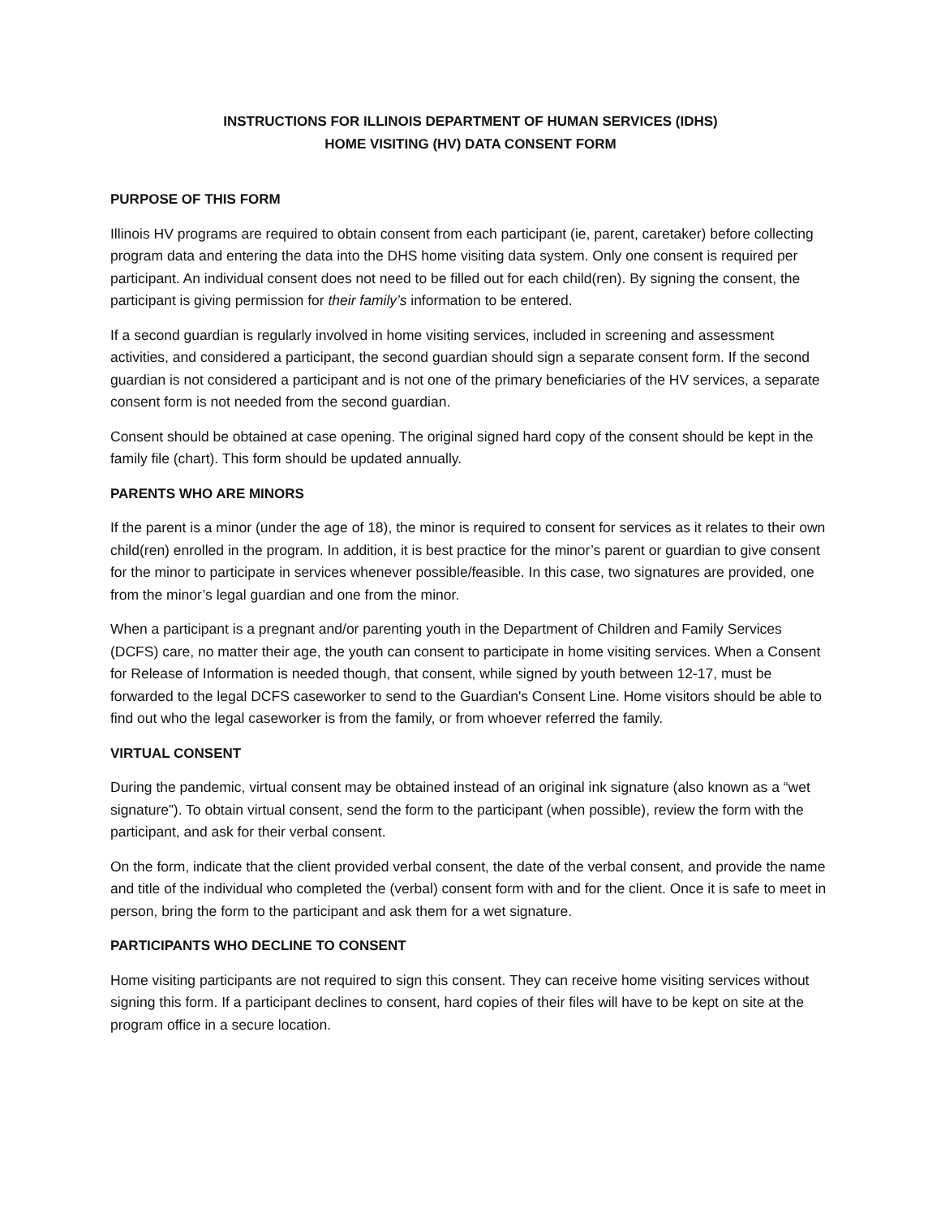INSTRUCTIONS FOR ILLINOIS DEPARTMENT OF HUMAN SERVICES (IDHS)
HOME VISITING (HV) DATA CONSENT FORM
PURPOSE OF THIS FORM
Illinois HV programs are required to obtain consent from each participant (ie, parent, caretaker) before collecting program data and entering the data into the DHS home visiting data system. Only one consent is required per participant. An individual consent does not need to be filled out for each child(ren). By signing the consent, the participant is giving permission for their family’s information to be entered.
If a second guardian is regularly involved in home visiting services, included in screening and assessment activities, and considered a participant, the second guardian should sign a separate consent form. If the second guardian is not considered a participant and is not one of the primary beneficiaries of the HV services, a separate consent form is not needed from the second guardian.
Consent should be obtained at case opening. The original signed hard copy of the consent should be kept in the family file (chart). This form should be updated annually.
PARENTS WHO ARE MINORS
If the parent is a minor (under the age of 18), the minor is required to consent for services as it relates to their own child(ren) enrolled in the program. In addition, it is best practice for the minor’s parent or guardian to give consent for the minor to participate in services whenever possible/feasible. In this case, two signatures are provided, one from the minor’s legal guardian and one from the minor.
When a participant is a pregnant and/or parenting youth in the Department of Children and Family Services (DCFS) care, no matter their age, the youth can consent to participate in home visiting services. When a Consent for Release of Information is needed though, that consent, while signed by youth between 12-17, must be forwarded to the legal DCFS caseworker to send to the Guardian's Consent Line. Home visitors should be able to find out who the legal caseworker is from the family, or from whoever referred the family.
VIRTUAL CONSENT
During the pandemic, virtual consent may be obtained instead of an original ink signature (also known as a “wet signature”). To obtain virtual consent, send the form to the participant (when possible), review the form with the participant, and ask for their verbal consent.
On the form, indicate that the client provided verbal consent, the date of the verbal consent, and provide the name and title of the individual who completed the (verbal) consent form with and for the client. Once it is safe to meet in person, bring the form to the participant and ask them for a wet signature.
PARTICIPANTS WHO DECLINE TO CONSENT
Home visiting participants are not required to sign this consent. They can receive home visiting services without signing this form. If a participant declines to consent, hard copies of their files will have to be kept on site at the program office in a secure location.